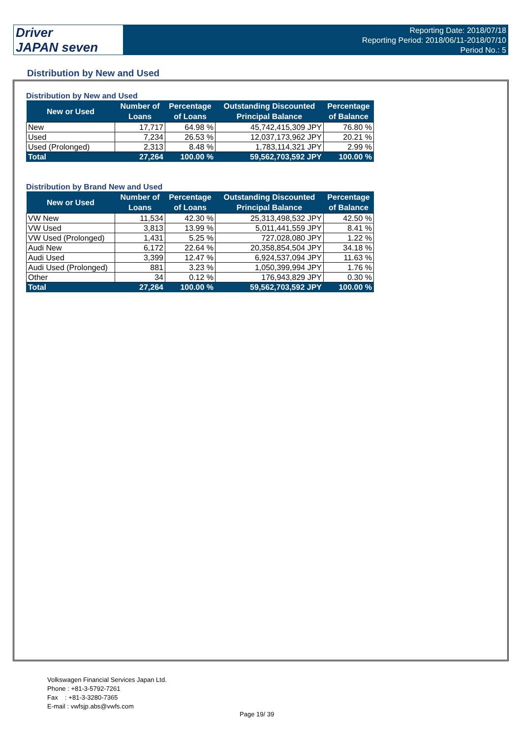Driver
JAPAN seven
Reporting Date: 2018/07/18
Reporting Period: 2018/06/11-2018/07/10
Period No.: 5
Distribution by New and Used
Distribution by New and Used
| New or Used | Number of Loans | Percentage of Loans | Outstanding Discounted Principal Balance | Percentage of Balance |
| --- | --- | --- | --- | --- |
| New | 17,717 | 64.98 % | 45,742,415,309 JPY | 76.80 % |
| Used | 7,234 | 26.53 % | 12,037,173,962 JPY | 20.21 % |
| Used (Prolonged) | 2,313 | 8.48 % | 1,783,114,321 JPY | 2.99 % |
| Total | 27,264 | 100.00 % | 59,562,703,592 JPY | 100.00 % |
Distribution by Brand New and Used
| New or Used | Number of Loans | Percentage of Loans | Outstanding Discounted Principal Balance | Percentage of Balance |
| --- | --- | --- | --- | --- |
| VW New | 11,534 | 42.30 % | 25,313,498,532 JPY | 42.50 % |
| VW Used | 3,813 | 13.99 % | 5,011,441,559 JPY | 8.41 % |
| VW Used (Prolonged) | 1,431 | 5.25 % | 727,028,080 JPY | 1.22 % |
| Audi New | 6,172 | 22.64 % | 20,358,854,504 JPY | 34.18 % |
| Audi Used | 3,399 | 12.47 % | 6,924,537,094 JPY | 11.63 % |
| Audi Used (Prolonged) | 881 | 3.23 % | 1,050,399,994 JPY | 1.76 % |
| Other | 34 | 0.12 % | 176,943,829 JPY | 0.30 % |
| Total | 27,264 | 100.00 % | 59,562,703,592 JPY | 100.00 % |
Volkswagen Financial Services Japan Ltd.
Phone : +81-3-5792-7261
Fax : +81-3-3280-7365
E-mail : vwfsjp.abs@vwfs.com
Page 19/ 39